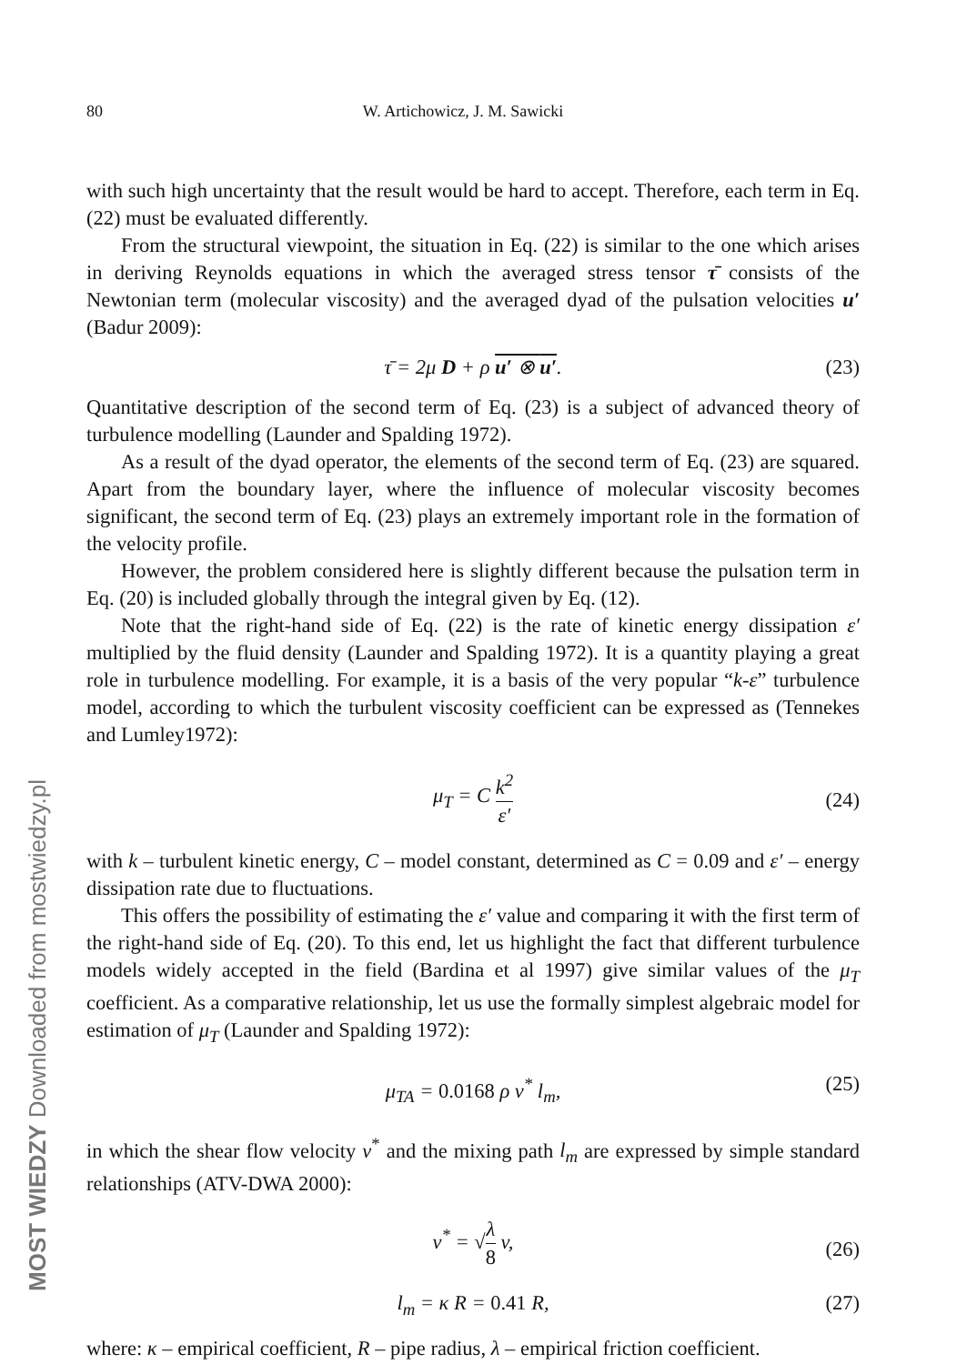80 W. Artichowicz, J. M. Sawicki
with such high uncertainty that the result would be hard to accept. Therefore, each term in Eq. (22) must be evaluated differently.
From the structural viewpoint, the situation in Eq. (22) is similar to the one which arises in deriving Reynolds equations in which the averaged stress tensor τ̄ consists of the Newtonian term (molecular viscosity) and the averaged dyad of the pulsation velocities u′ (Badur 2009):
τ̄ = 2μ D + ρ u′ ⊗ u′. (23)
Quantitative description of the second term of Eq. (23) is a subject of advanced theory of turbulence modelling (Launder and Spalding 1972).
As a result of the dyad operator, the elements of the second term of Eq. (23) are squared. Apart from the boundary layer, where the influence of molecular viscosity becomes significant, the second term of Eq. (23) plays an extremely important role in the formation of the velocity profile.
However, the problem considered here is slightly different because the pulsation term in Eq. (20) is included globally through the integral given by Eq. (12).
Note that the right-hand side of Eq. (22) is the rate of kinetic energy dissipation ε′ multiplied by the fluid density (Launder and Spalding 1972). It is a quantity playing a great role in turbulence modelling. For example, it is a basis of the very popular “k-ε” turbulence model, according to which the turbulent viscosity coefficient can be expressed as (Tennekes and Lumley1972):
μ<sub>T</sub> = C k<sup>2</sup> ε′
(24)
with k – turbulent kinetic energy, C – model constant, determined as C = 0.09 and ε′ – energy dissipation rate due to fluctuations.
This offers the possibility of estimating the ε′ value and comparing it with the first term of the right-hand side of Eq. (20). To this end, let us highlight the fact that different turbulence models widely accepted in the field (Bardina et al 1997) give similar values of the μ<sub>T</sub> coefficient. As a comparative relationship, let us use the formally simplest algebraic model for estimation of μ<sub>T</sub> (Launder and Spalding 1972):
μ<sub>TA</sub> = 0.0168 ρ v<sup>*</sup> l<sub>m</sub>, (25)
in which the shear flow velocity v<sup>*</sup> and the mixing path l<sub>m</sub> are expressed by simple standard relationships (ATV-DWA 2000):
v<sup>*</sup> = √λ 8 v,
(26)
l<sub>m</sub> = κ R = 0.41 R, (27)
where: κ – empirical coefficient, R – pipe radius, λ – empirical friction coefficient.
MOST WIEDZY Downloaded from mostwiedzy.pl